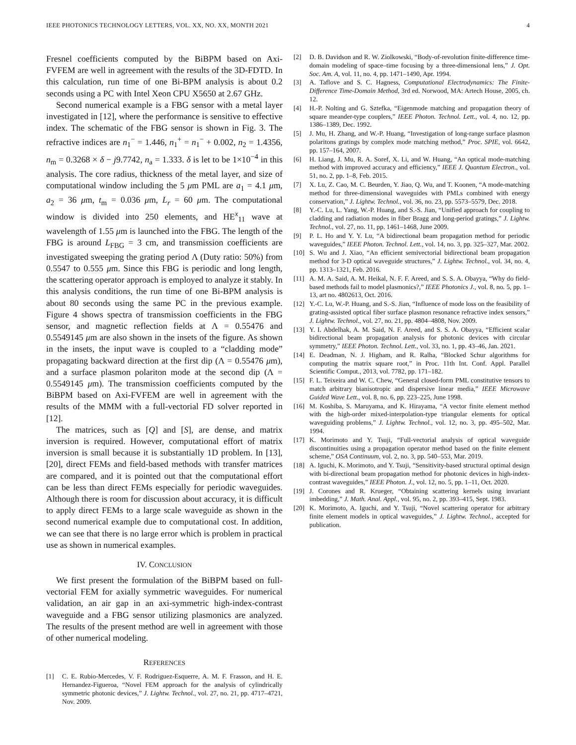IEEE PHOTONICS TECHNOLOGY LETTERS, VOL. XX, NO. XX, MONTH 2021 4
Fresnel coefficients computed by the BiBPM based on Axi-FVFEM are well in agreement with the results of the 3D-FDTD. In this calculation, run time of one Bi-BPM analysis is about 0.2 seconds using a PC with Intel Xeon CPU X5650 at 2.67 GHz.
Second numerical example is a FBG sensor with a metal layer investigated in [12], where the performance is sensitive to effective index. The schematic of the FBG sensor is shown in Fig. 3. The refractive indices are n<sub>1</sub><sup>−</sup> = 1.446, n<sub>1</sub><sup>+</sup> = n<sub>1</sub><sup>−</sup> + 0.002, n<sub>2</sub> = 1.4356, n<sub>m</sub> = 0.3268 × δ − j9.7742, n<sub>a</sub> = 1.333. δ is let to be 1×10<sup>−4</sup> in this analysis. The core radius, thickness of the metal layer, and size of computational window including the 5 μm PML are a<sub>1</sub> = 4.1 μm, a<sub>2</sub> = 36 μm, t<sub>m</sub> = 0.036 μm, L<sub>r</sub> = 60 μm. The computational window is divided into 250 elements, and HE<sup>x</sup><sub>11</sub> wave at wavelength of 1.55 μm is launched into the FBG. The length of the FBG is around L<sub>FBG</sub> = 3 cm, and transmission coefficients are investigated sweeping the grating period Λ (Duty ratio: 50%) from 0.5547 to 0.555 μm. Since this FBG is periodic and long length, the scattering operator approach is employed to analyze it stably. In this analysis conditions, the run time of one Bi-BPM analysis is about 80 seconds using the same PC in the previous example. Figure 4 shows spectra of transmission coefficients in the FBG sensor, and magnetic reflection fields at Λ = 0.55476 and 0.5549145 μm are also shown in the insets of the figure. As shown in the insets, the input wave is coupled to a “cladding mode” propagating backward direction at the first dip (Λ = 0.55476 μm), and a surface plasmon polariton mode at the second dip (Λ = 0.5549145 μm). The transmission coefficients computed by the BiBPM based on Axi-FVFEM are well in agreement with the results of the MMM with a full-vectorial FD solver reported in [12].
The matrices, such as [Q] and [S], are dense, and matrix inversion is required. However, computational effort of matrix inversion is small because it is substantially 1D problem. In [13], [20], direct FEMs and field-based methods with transfer matrices are compared, and it is pointed out that the computational effort can be less than direct FEMs especially for periodic waveguides. Although there is room for discussion about accuracy, it is difficult to apply direct FEMs to a large scale waveguide as shown in the second numerical example due to computational cost. In addition, we can see that there is no large error which is problem in practical use as shown in numerical examples.
IV. CONCLUSION
We first present the formulation of the BiBPM based on full-vectorial FEM for axially symmetric waveguides. For numerical validation, an air gap in an axi-symmetric high-index-contrast waveguide and a FBG sensor utilizing plasmonics are analyzed. The results of the present method are well in agreement with those of other numerical modeling.
REFERENCES
[1] C. E. Rubio-Mercedes, V. F. Rodriguez-Esquerre, A. M. F. Frasson, and H. E. Hernandez-Figueroa, “Novel FEM approach for the analysis of cylindrically symmetric photonic devices,” J. Lightw. Technol., vol. 27, no. 21, pp. 4717–4721, Nov. 2009.
[2] D. B. Davidson and R. W. Ziolkowski, “Body-of-revolution finite-difference time-domain modeling of space–time focusing by a three-dimensional lens,” J. Opt. Soc. Am. A, vol. 11, no. 4, pp. 1471–1490, Apr. 1994.
[3] A. Taflove and S. C. Hagness, Computational Electrodynamics: The Finite-Difference Time-Domain Method, 3rd ed. Norwood, MA: Artech House, 2005, ch. 12.
[4] H.-P. Nolting and G. Sztefka, “Eigenmode matching and propagation theory of square meander-type couplers,” IEEE Photon. Technol. Lett., vol. 4, no. 12, pp. 1386–1389, Dec. 1992.
[5] J. Mu, H. Zhang, and W.-P. Huang, “Investigation of long-range surface plasmon polaritons gratings by complex mode matching method,” Proc. SPIE, vol. 6642, pp. 157–164, 2007.
[6] H. Liang, J. Mu, R. A. Soref, X. Li, and W. Huang, “An optical mode-matching method with improved accuracy and efficiency,” IEEE J. Quantum Electron., vol. 51, no. 2, pp. 1–8, Feb. 2015.
[7] X. Lu, Z. Cao, M. C. Beurden, Y. Jiao, Q. Wu, and T. Koonen, “A mode-matching method for three-dimensional waveguides with PMLs combined with energy conservation,” J. Lightw. Technol., vol. 36, no. 23, pp. 5573–5579, Dec. 2018.
[8] Y.-C. Lu, L. Yang, W.-P. Huang, and S.-S. Jian, “Unified approach for coupling to cladding and radiation modes in fiber Bragg and long-period gratings,” J. Lightw. Technol., vol. 27, no. 11, pp. 1461–1468, June 2009.
[9] P. L. Ho and Y. Y. Lu, “A bidirectional beam propagation method for periodic waveguides,” IEEE Photon. Technol. Lett., vol. 14, no. 3, pp. 325–327, Mar. 2002.
[10] S. Wu and J. Xiao, “An efficient semivectorial bidirectional beam propagation method for 3-D optical waveguide structures,” J. Lightw. Technol., vol. 34, no. 4, pp. 1313–1321, Feb. 2016.
[11] A. M. A. Said, A. M. Heikal, N. F. F. Areed, and S. S. A. Obayya, “Why do field-based methods fail to model plasmonics?,” IEEE Photonics J., vol. 8, no. 5, pp. 1–13, art no. 4802613, Oct. 2016.
[12] Y.-C. Lu, W.-P. Huang, and S.-S. Jian, “Influence of mode loss on the feasibility of grating-assisted optical fiber surface plasmon resonance refractive index sensors,” J. Lightw. Technol., vol. 27, no. 21, pp. 4804–4808, Nov. 2009.
[13] Y. I. Abdelhak, A. M. Said, N. F. Areed, and S. S. A. Obayya, “Efficient scalar bidirectional beam propagation analysis for photonic devices with circular symmetry,” IEEE Photon. Technol. Lett., vol. 33, no. 1, pp. 43–46, Jan. 2021.
[14] E. Deadman, N. J. Higham, and R. Ralha, “Blocked Schur algorithms for computing the matrix square root,” in Proc. 11th Int. Conf. Appl. Parallel Scientific Comput., 2013, vol. 7782, pp. 171–182.
[15] F. L. Teixeira and W. C. Chew, “General closed-form PML constitutive tensors to match arbitrary bianisotropic and dispersive linear media,” IEEE Microwave Guided Wave Lett., vol. 8, no. 6, pp. 223–225, June 1998.
[16] M. Koshiba, S. Maruyama, and K. Hirayama, “A vector finite element method with the high-order mixed-interpolation-type triangular elements for optical waveguiding problems,” J. Lightw. Technol., vol. 12, no. 3, pp. 495–502, Mar. 1994.
[17] K. Morimoto and Y. Tsuji, “Full-vectorial analysis of optical waveguide discontinuities using a propagation operator method based on the finite element scheme,” OSA Continuum, vol. 2, no. 3, pp. 540–553, Mar. 2019.
[18] A. Iguchi, K. Morimoto, and Y. Tsuji, “Sensitivity-based structural optimal design with bi-directional beam propagation method for photonic devices in high-index-contrast waveguides,” IEEE Photon. J., vol. 12, no. 5, pp. 1–11, Oct. 2020.
[19] J. Corones and R. Krueger, “Obtaining scattering kernels using invariant imbedding,” J. Math. Anal. Appl., vol. 95, no. 2, pp. 393–415, Sept. 1983.
[20] K. Morimoto, A. Iguchi, and Y. Tsuji, “Novel scattering operator for arbitrary finite element models in optical waveguides,” J. Lightw. Technol., accepted for publication.